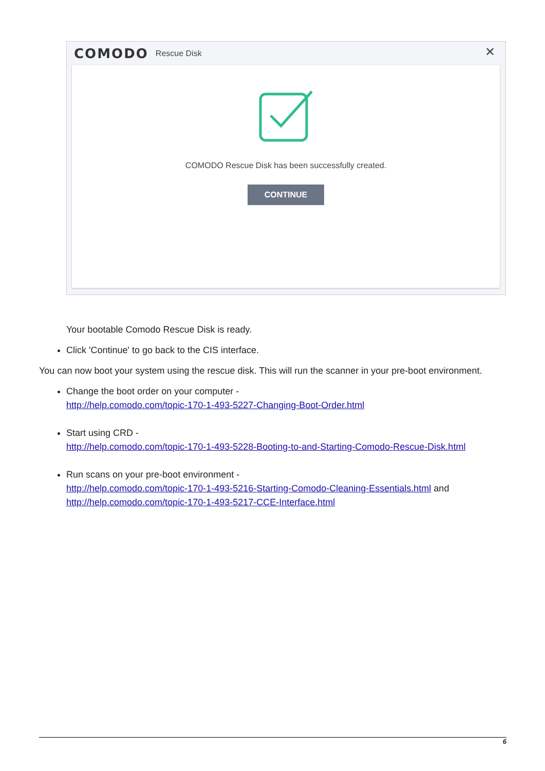COMODO Rescue Disk
✕
COMODO Rescue Disk has been successfully created.
CONTINUE
Your bootable Comodo Rescue Disk is ready.
Click 'Continue' to go back to the CIS interface.
You can now boot your system using the rescue disk. This will run the scanner in your pre-boot environment.
Change the boot order on your computer -
http://help.comodo.com/topic-170-1-493-5227-Changing-Boot-Order.html
Start using CRD -
http://help.comodo.com/topic-170-1-493-5228-Booting-to-and-Starting-Comodo-Rescue-Disk.html
Run scans on your pre-boot environment -
http://help.comodo.com/topic-170-1-493-5216-Starting-Comodo-Cleaning-Essentials.html and http://help.comodo.com/topic-170-1-493-5217-CCE-Interface.html
6